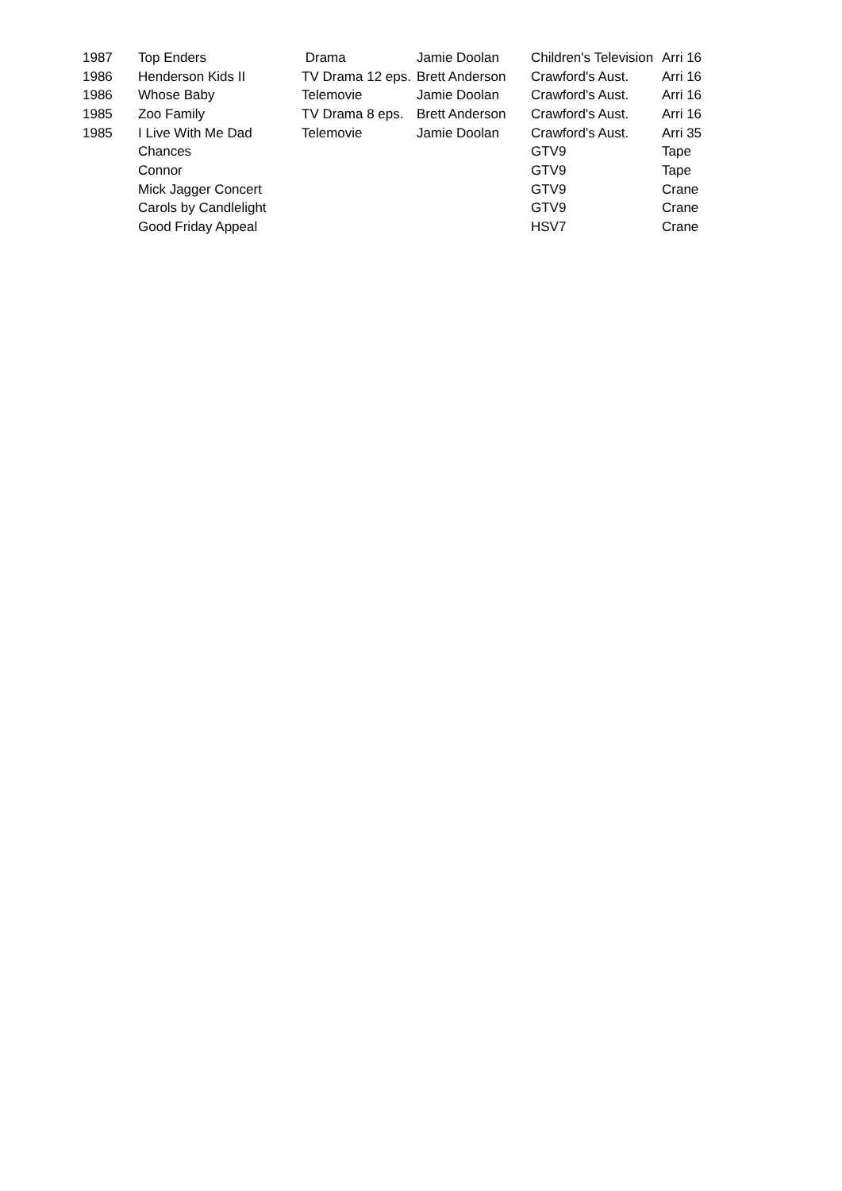| 1987 | Top Enders | Drama | Jamie Doolan | Children's Television | Arri 16 |
| 1986 | Henderson Kids II | TV Drama 12 eps. | Brett Anderson | Crawford's Aust. | Arri 16 |
| 1986 | Whose Baby | Telemovie | Jamie Doolan | Crawford's Aust. | Arri 16 |
| 1985 | Zoo Family | TV Drama 8 eps. | Brett Anderson | Crawford's Aust. | Arri 16 |
| 1985 | I Live With Me Dad | Telemovie | Jamie Doolan | Crawford's Aust. | Arri 35 |
| | Chances | | | GTV9 | Tape |
| | Connor | | | GTV9 | Tape |
| | Mick Jagger Concert | | | GTV9 | Crane |
| | Carols by Candlelight | | | GTV9 | Crane |
| | Good Friday Appeal | | | HSV7 | Crane |